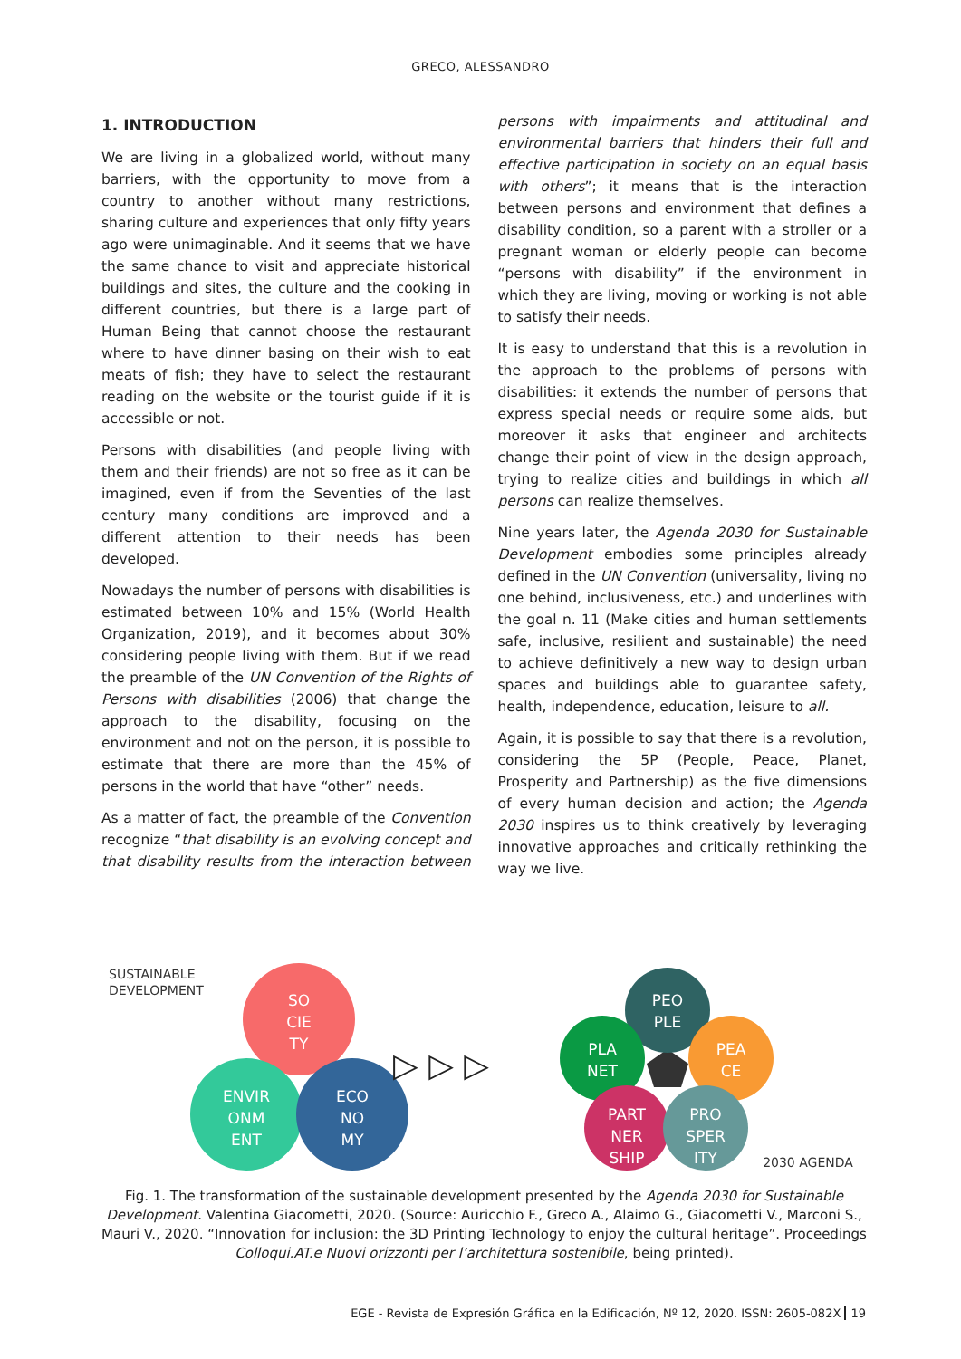GRECO, ALESSANDRO
1. INTRODUCTION
We are living in a globalized world, without many barriers, with the opportunity to move from a country to another without many restrictions, sharing culture and experiences that only fifty years ago were unimaginable. And it seems that we have the same chance to visit and appreciate historical buildings and sites, the culture and the cooking in different countries, but there is a large part of Human Being that cannot choose the restaurant where to have dinner basing on their wish to eat meats of fish; they have to select the restaurant reading on the website or the tourist guide if it is accessible or not.
Persons with disabilities (and people living with them and their friends) are not so free as it can be imagined, even if from the Seventies of the last century many conditions are improved and a different attention to their needs has been developed.
Nowadays the number of persons with disabilities is estimated between 10% and 15% (World Health Organization, 2019), and it becomes about 30% considering people living with them. But if we read the preamble of the UN Convention of the Rights of Persons with disabilities (2006) that change the approach to the disability, focusing on the environment and not on the person, it is possible to estimate that there are more than the 45% of persons in the world that have “other” needs.
As a matter of fact, the preamble of the Convention recognize “that disability is an evolving concept and that disability results from the interaction between persons with impairments and attitudinal and environmental barriers that hinders their full and effective participation in society on an equal basis with others”; it means that is the interaction between persons and environment that defines a disability condition, so a parent with a stroller or a pregnant woman or elderly people can become “persons with disability” if the environment in which they are living, moving or working is not able to satisfy their needs.
It is easy to understand that this is a revolution in the approach to the problems of persons with disabilities: it extends the number of persons that express special needs or require some aids, but moreover it asks that engineer and architects change their point of view in the design approach, trying to realize cities and buildings in which all persons can realize themselves.
Nine years later, the Agenda 2030 for Sustainable Development embodies some principles already defined in the UN Convention (universality, living no one behind, inclusiveness, etc.) and underlines with the goal n. 11 (Make cities and human settlements safe, inclusive, resilient and sustainable) the need to achieve definitively a new way to design urban spaces and buildings able to guarantee safety, health, independence, education, leisure to all.
Again, it is possible to say that there is a revolution, considering the 5P (People, Peace, Planet, Prosperity and Partnership) as the five dimensions of every human decision and action; the Agenda 2030 inspires us to think creatively by leveraging innovative approaches and critically rethinking the way we live.
SUSTAINABLE
DEVELOPMENT
SO
CIE
TY
ENVIR
ONM
ENT
ECO
NO
MY
▷ ▷ ▷
PEO
PLE
PLA
NET
PEA
CE
PART
NER
SHIP
PRO
SPER
ITY
2030 AGENDA
Fig. 1. The transformation of the sustainable development presented by the Agenda 2030 for Sustainable Development. Valentina Giacometti, 2020. (Source: Auricchio F., Greco A., Alaimo G., Giacometti V., Marconi S., Mauri V., 2020. “Innovation for inclusion: the 3D Printing Technology to enjoy the cultural heritage”. Proceedings Colloqui.AT.e Nuovi orizzonti per l’architettura sostenibile, being printed).
EGE - Revista de Expresión Gráfica en la Edificación, Nº 12, 2020. ISSN: 2605-082X 19